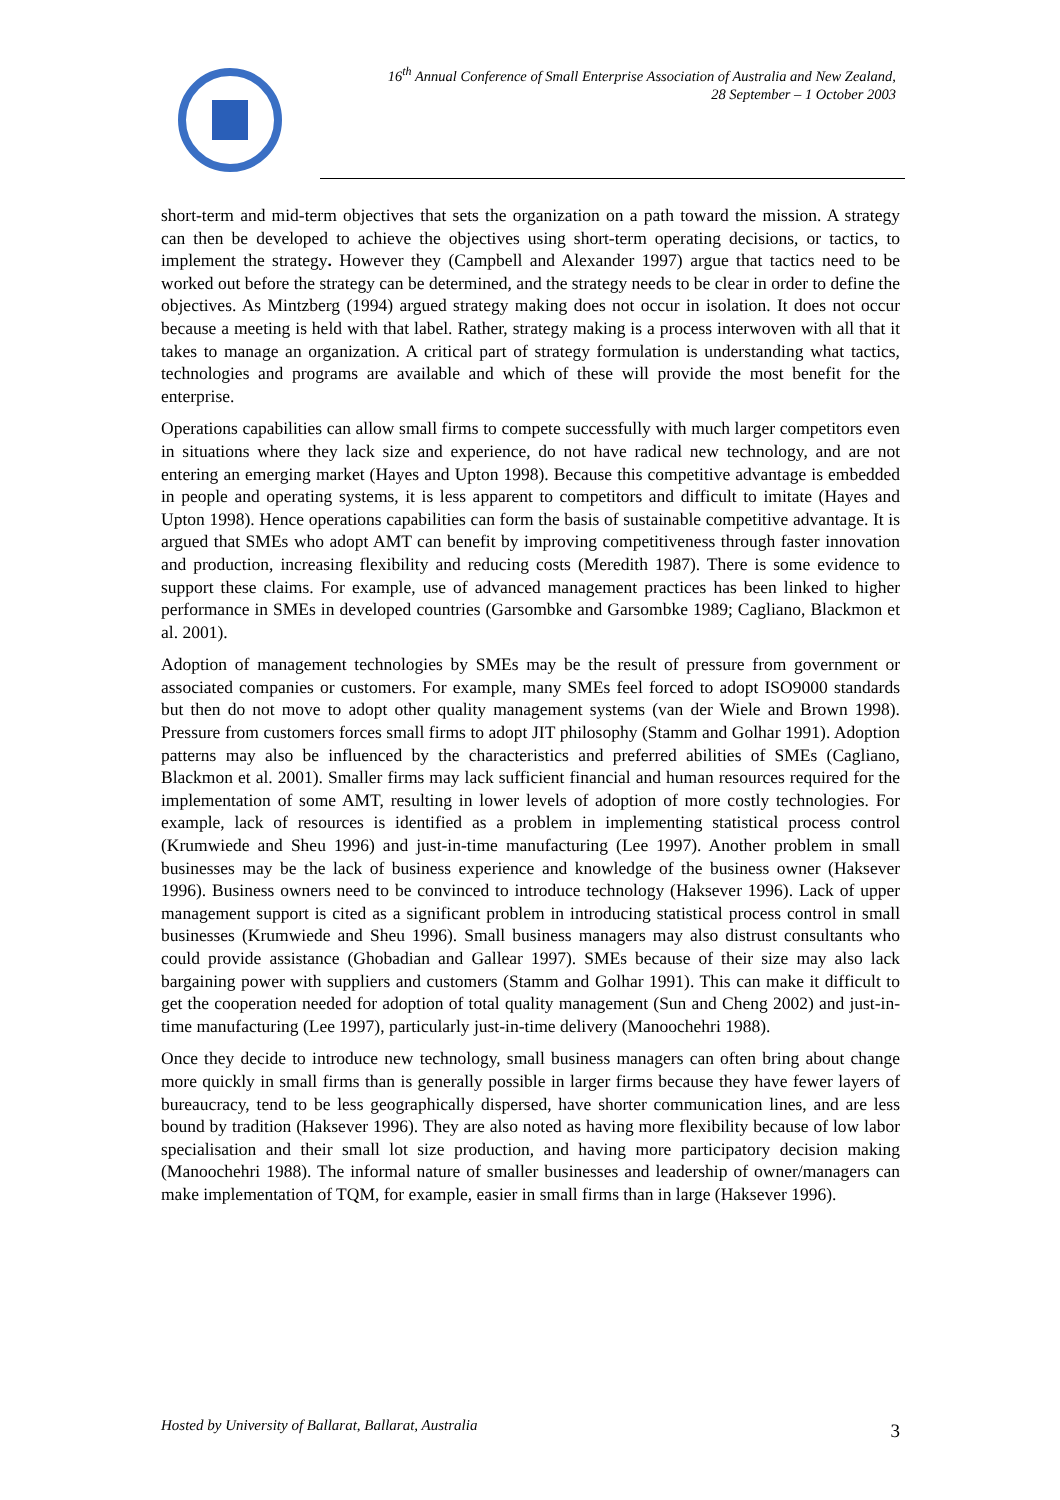16<sup>th</sup> Annual Conference of Small Enterprise Association of Australia and New Zealand,
28 September – 1 October 2003
short-term and mid-term objectives that sets the organization on a path toward the mission. A strategy can then be developed to achieve the objectives using short-term operating decisions, or tactics, to implement the strategy. However they (Campbell and Alexander 1997) argue that tactics need to be worked out before the strategy can be determined, and the strategy needs to be clear in order to define the objectives. As Mintzberg (1994) argued strategy making does not occur in isolation. It does not occur because a meeting is held with that label. Rather, strategy making is a process interwoven with all that it takes to manage an organization. A critical part of strategy formulation is understanding what tactics, technologies and programs are available and which of these will provide the most benefit for the enterprise.
Operations capabilities can allow small firms to compete successfully with much larger competitors even in situations where they lack size and experience, do not have radical new technology, and are not entering an emerging market (Hayes and Upton 1998). Because this competitive advantage is embedded in people and operating systems, it is less apparent to competitors and difficult to imitate (Hayes and Upton 1998). Hence operations capabilities can form the basis of sustainable competitive advantage. It is argued that SMEs who adopt AMT can benefit by improving competitiveness through faster innovation and production, increasing flexibility and reducing costs (Meredith 1987). There is some evidence to support these claims. For example, use of advanced management practices has been linked to higher performance in SMEs in developed countries (Garsombke and Garsombke 1989; Cagliano, Blackmon et al. 2001).
Adoption of management technologies by SMEs may be the result of pressure from government or associated companies or customers. For example, many SMEs feel forced to adopt ISO9000 standards but then do not move to adopt other quality management systems (van der Wiele and Brown 1998). Pressure from customers forces small firms to adopt JIT philosophy (Stamm and Golhar 1991). Adoption patterns may also be influenced by the characteristics and preferred abilities of SMEs (Cagliano, Blackmon et al. 2001). Smaller firms may lack sufficient financial and human resources required for the implementation of some AMT, resulting in lower levels of adoption of more costly technologies. For example, lack of resources is identified as a problem in implementing statistical process control (Krumwiede and Sheu 1996) and just-in-time manufacturing (Lee 1997). Another problem in small businesses may be the lack of business experience and knowledge of the business owner (Haksever 1996). Business owners need to be convinced to introduce technology (Haksever 1996). Lack of upper management support is cited as a significant problem in introducing statistical process control in small businesses (Krumwiede and Sheu 1996). Small business managers may also distrust consultants who could provide assistance (Ghobadian and Gallear 1997). SMEs because of their size may also lack bargaining power with suppliers and customers (Stamm and Golhar 1991). This can make it difficult to get the cooperation needed for adoption of total quality management (Sun and Cheng 2002) and just-in-time manufacturing (Lee 1997), particularly just-in-time delivery (Manoochehri 1988).
Once they decide to introduce new technology, small business managers can often bring about change more quickly in small firms than is generally possible in larger firms because they have fewer layers of bureaucracy, tend to be less geographically dispersed, have shorter communication lines, and are less bound by tradition (Haksever 1996). They are also noted as having more flexibility because of low labor specialisation and their small lot size production, and having more participatory decision making (Manoochehri 1988). The informal nature of smaller businesses and leadership of owner/managers can make implementation of TQM, for example, easier in small firms than in large (Haksever 1996).
Hosted by University of Ballarat, Ballarat, Australia 3